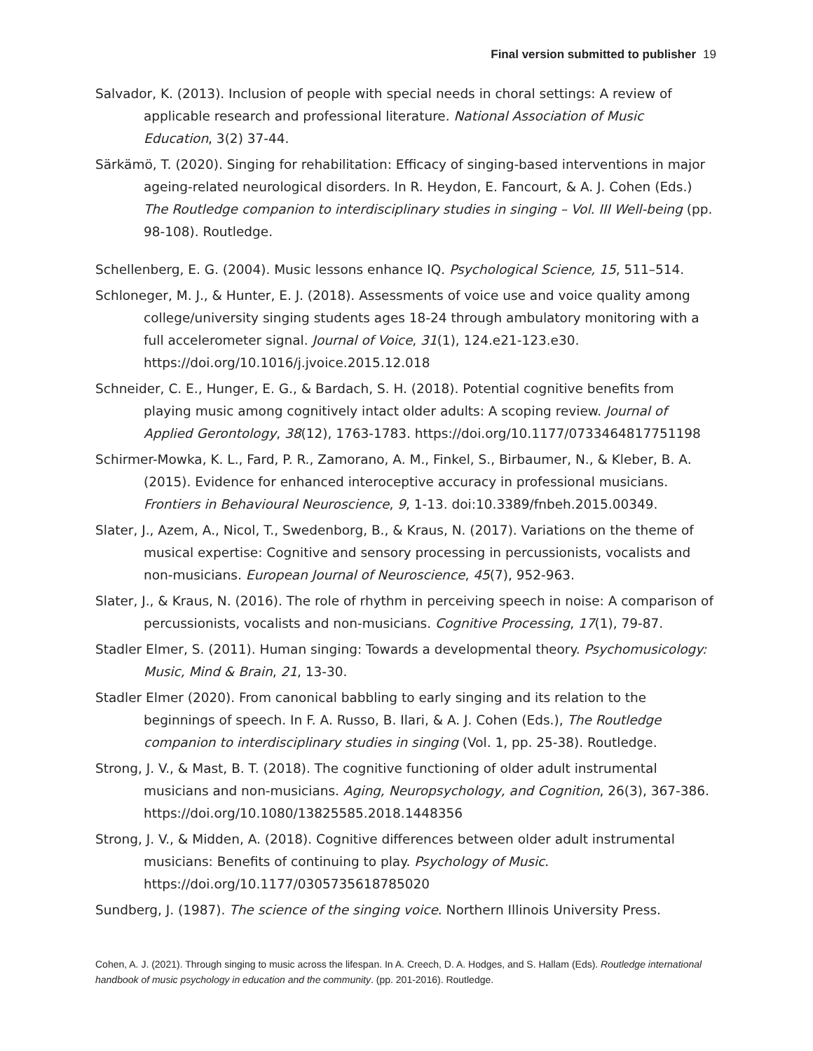Final version submitted to publisher 19
Salvador, K. (2013). Inclusion of people with special needs in choral settings: A review of applicable research and professional literature. National Association of Music Education, 3(2) 37-44.
Särkämö, T. (2020). Singing for rehabilitation: Efficacy of singing-based interventions in major ageing-related neurological disorders. In R. Heydon, E. Fancourt, & A. J. Cohen (Eds.) The Routledge companion to interdisciplinary studies in singing – Vol. III Well-being (pp. 98-108). Routledge.
Schellenberg, E. G. (2004). Music lessons enhance IQ. Psychological Science, 15, 511–514.
Schloneger, M. J., & Hunter, E. J. (2018). Assessments of voice use and voice quality among college/university singing students ages 18-24 through ambulatory monitoring with a full accelerometer signal. Journal of Voice, 31(1), 124.e21-123.e30. https://doi.org/10.1016/j.jvoice.2015.12.018
Schneider, C. E., Hunger, E. G., & Bardach, S. H. (2018). Potential cognitive benefits from playing music among cognitively intact older adults: A scoping review. Journal of Applied Gerontology, 38(12), 1763-1783. https://doi.org/10.1177/0733464817751198
Schirmer-Mowka, K. L., Fard, P. R., Zamorano, A. M., Finkel, S., Birbaumer, N., & Kleber, B. A. (2015). Evidence for enhanced interoceptive accuracy in professional musicians. Frontiers in Behavioural Neuroscience, 9, 1-13. doi:10.3389/fnbeh.2015.00349.
Slater, J., Azem, A., Nicol, T., Swedenborg, B., & Kraus, N. (2017). Variations on the theme of musical expertise: Cognitive and sensory processing in percussionists, vocalists and non-musicians. European Journal of Neuroscience, 45(7), 952-963.
Slater, J., & Kraus, N. (2016). The role of rhythm in perceiving speech in noise: A comparison of percussionists, vocalists and non-musicians. Cognitive Processing, 17(1), 79-87.
Stadler Elmer, S. (2011). Human singing: Towards a developmental theory. Psychomusicology: Music, Mind & Brain, 21, 13-30.
Stadler Elmer (2020). From canonical babbling to early singing and its relation to the beginnings of speech. In F. A. Russo, B. Ilari, & A. J. Cohen (Eds.), The Routledge companion to interdisciplinary studies in singing (Vol. 1, pp. 25-38). Routledge.
Strong, J. V., & Mast, B. T. (2018). The cognitive functioning of older adult instrumental musicians and non-musicians. Aging, Neuropsychology, and Cognition, 26(3), 367-386. https://doi.org/10.1080/13825585.2018.1448356
Strong, J. V., & Midden, A. (2018). Cognitive differences between older adult instrumental musicians: Benefits of continuing to play. Psychology of Music. https://doi.org/10.1177/0305735618785020
Sundberg, J. (1987). The science of the singing voice. Northern Illinois University Press.
Cohen, A. J. (2021). Through singing to music across the lifespan. In A. Creech, D. A. Hodges, and S. Hallam (Eds). Routledge international handbook of music psychology in education and the community. (pp. 201-2016). Routledge.